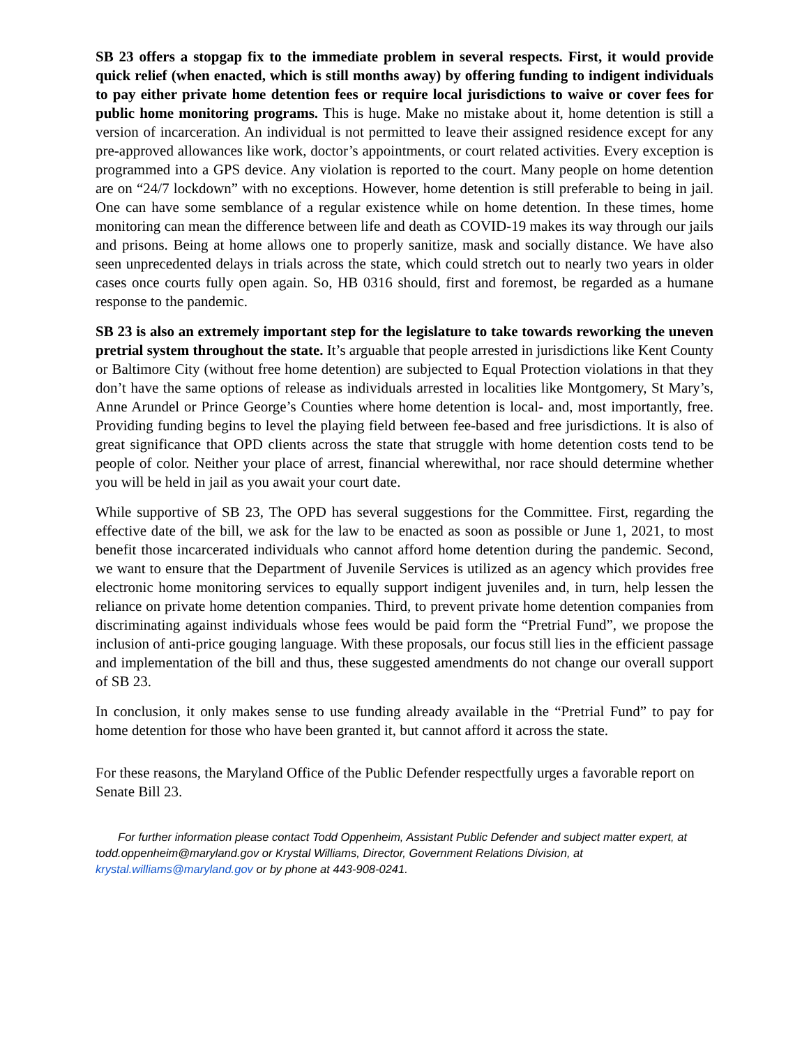SB 23 offers a stopgap fix to the immediate problem in several respects. First, it would provide quick relief (when enacted, which is still months away) by offering funding to indigent individuals to pay either private home detention fees or require local jurisdictions to waive or cover fees for public home monitoring programs. This is huge. Make no mistake about it, home detention is still a version of incarceration. An individual is not permitted to leave their assigned residence except for any pre-approved allowances like work, doctor’s appointments, or court related activities. Every exception is programmed into a GPS device. Any violation is reported to the court. Many people on home detention are on “24/7 lockdown” with no exceptions. However, home detention is still preferable to being in jail. One can have some semblance of a regular existence while on home detention. In these times, home monitoring can mean the difference between life and death as COVID-19 makes its way through our jails and prisons. Being at home allows one to properly sanitize, mask and socially distance. We have also seen unprecedented delays in trials across the state, which could stretch out to nearly two years in older cases once courts fully open again. So, HB 0316 should, first and foremost, be regarded as a humane response to the pandemic.
SB 23 is also an extremely important step for the legislature to take towards reworking the uneven pretrial system throughout the state. It’s arguable that people arrested in jurisdictions like Kent County or Baltimore City (without free home detention) are subjected to Equal Protection violations in that they don’t have the same options of release as individuals arrested in localities like Montgomery, St Mary’s, Anne Arundel or Prince George’s Counties where home detention is local- and, most importantly, free. Providing funding begins to level the playing field between fee-based and free jurisdictions. It is also of great significance that OPD clients across the state that struggle with home detention costs tend to be people of color. Neither your place of arrest, financial wherewithal, nor race should determine whether you will be held in jail as you await your court date.
While supportive of SB 23, The OPD has several suggestions for the Committee. First, regarding the effective date of the bill, we ask for the law to be enacted as soon as possible or June 1, 2021, to most benefit those incarcerated individuals who cannot afford home detention during the pandemic. Second, we want to ensure that the Department of Juvenile Services is utilized as an agency which provides free electronic home monitoring services to equally support indigent juveniles and, in turn, help lessen the reliance on private home detention companies. Third, to prevent private home detention companies from discriminating against individuals whose fees would be paid form the “Pretrial Fund”, we propose the inclusion of anti-price gouging language. With these proposals, our focus still lies in the efficient passage and implementation of the bill and thus, these suggested amendments do not change our overall support of SB 23.
In conclusion, it only makes sense to use funding already available in the “Pretrial Fund” to pay for home detention for those who have been granted it, but cannot afford it across the state.
For these reasons, the Maryland Office of the Public Defender respectfully urges a favorable report on Senate Bill 23.
For further information please contact Todd Oppenheim, Assistant Public Defender and subject matter expert, at todd.oppenheim@maryland.gov or Krystal Williams, Director, Government Relations Division, at krystal.williams@maryland.gov or by phone at 443-908-0241.